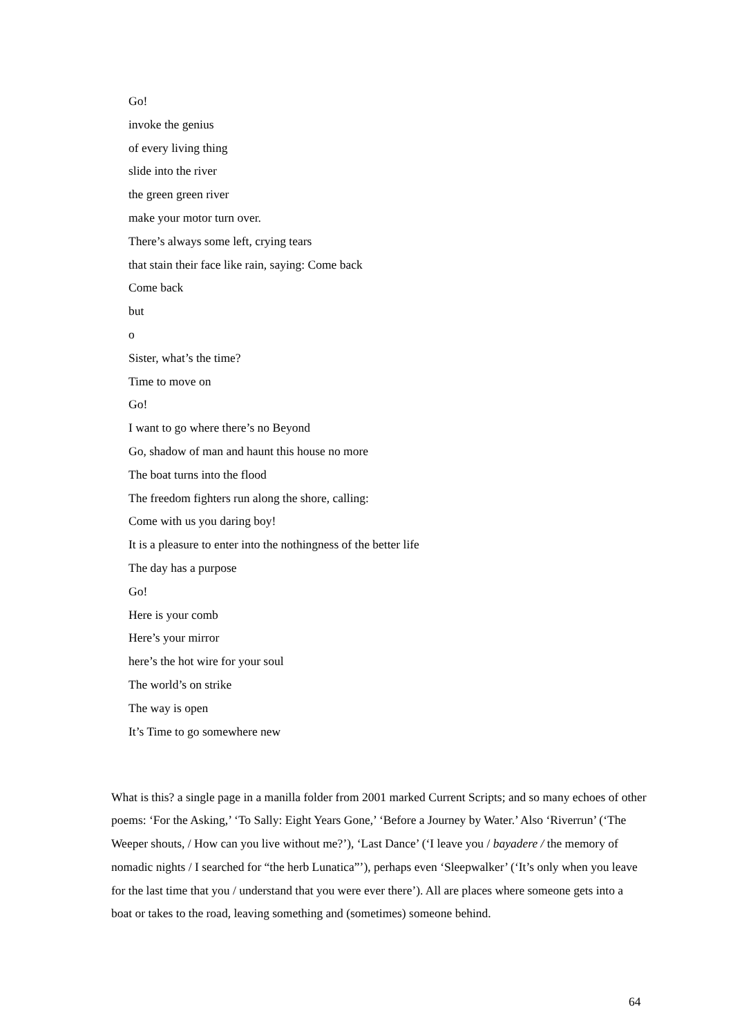Go!
invoke the genius
of every living thing
slide into the river
the green green river
make your motor turn over.
There’s always some left, crying tears
that stain their face like rain, saying: Come back
Come back
but
o
Sister, what’s the time?
Time to move on
Go!
I want to go where there’s no Beyond
Go, shadow of man and haunt this house no more
The boat turns into the flood
The freedom fighters run along the shore, calling:
Come with us you daring boy!
It is a pleasure to enter into the nothingness of the better life
The day has a purpose
Go!
Here is your comb
Here’s your mirror
here’s the hot wire for your soul
The world’s on strike
The way is open
It’s Time to go somewhere new
What is this? a single page in a manilla folder from 2001 marked Current Scripts; and so many echoes of other poems: ‘For the Asking,’ ‘To Sally: Eight Years Gone,’ ‘Before a Journey by Water.’ Also ‘Riverrun’ (‘The Weeper shouts, / How can you live without me?’), ‘Last Dance’ (‘I leave you / bayadere / the memory of nomadic nights / I searched for “the herb Lunatica”’), perhaps even ‘Sleepwalker’ (‘It’s only when you leave for the last time that you / understand that you were ever there’). All are places where someone gets into a boat or takes to the road, leaving something and (sometimes) someone behind.
64